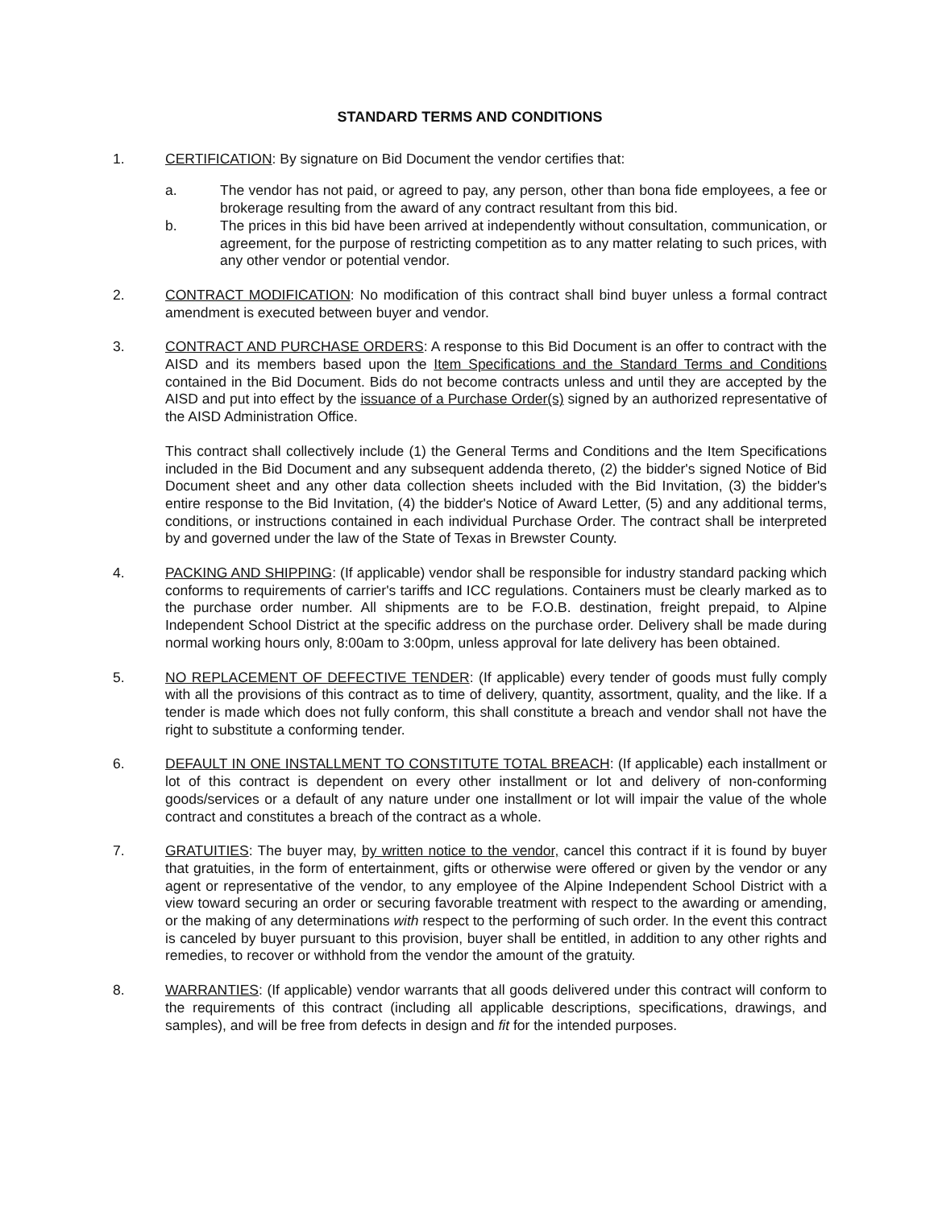STANDARD TERMS AND CONDITIONS
1. CERTIFICATION: By signature on Bid Document the vendor certifies that:
a. The vendor has not paid, or agreed to pay, any person, other than bona fide employees, a fee or brokerage resulting from the award of any contract resultant from this bid.
b. The prices in this bid have been arrived at independently without consultation, communication, or agreement, for the purpose of restricting competition as to any matter relating to such prices, with any other vendor or potential vendor.
2. CONTRACT MODIFICATION: No modification of this contract shall bind buyer unless a formal contract amendment is executed between buyer and vendor.
3. CONTRACT AND PURCHASE ORDERS: A response to this Bid Document is an offer to contract with the AISD and its members based upon the Item Specifications and the Standard Terms and Conditions contained in the Bid Document. Bids do not become contracts unless and until they are accepted by the AISD and put into effect by the issuance of a Purchase Order(s) signed by an authorized representative of the AISD Administration Office.
This contract shall collectively include (1) the General Terms and Conditions and the Item Specifications included in the Bid Document and any subsequent addenda thereto, (2) the bidder's signed Notice of Bid Document sheet and any other data collection sheets included with the Bid Invitation, (3) the bidder's entire response to the Bid Invitation, (4) the bidder's Notice of Award Letter, (5) and any additional terms, conditions, or instructions contained in each individual Purchase Order. The contract shall be interpreted by and governed under the law of the State of Texas in Brewster County.
4. PACKING AND SHIPPING: (If applicable) vendor shall be responsible for industry standard packing which conforms to requirements of carrier's tariffs and ICC regulations. Containers must be clearly marked as to the purchase order number. All shipments are to be F.O.B. destination, freight prepaid, to Alpine Independent School District at the specific address on the purchase order. Delivery shall be made during normal working hours only, 8:00am to 3:00pm, unless approval for late delivery has been obtained.
5. NO REPLACEMENT OF DEFECTIVE TENDER: (If applicable) every tender of goods must fully comply with all the provisions of this contract as to time of delivery, quantity, assortment, quality, and the like. If a tender is made which does not fully conform, this shall constitute a breach and vendor shall not have the right to substitute a conforming tender.
6. DEFAULT IN ONE INSTALLMENT TO CONSTITUTE TOTAL BREACH: (If applicable) each installment or lot of this contract is dependent on every other installment or lot and delivery of non-conforming goods/services or a default of any nature under one installment or lot will impair the value of the whole contract and constitutes a breach of the contract as a whole.
7. GRATUITIES: The buyer may, by written notice to the vendor, cancel this contract if it is found by buyer that gratuities, in the form of entertainment, gifts or otherwise were offered or given by the vendor or any agent or representative of the vendor, to any employee of the Alpine Independent School District with a view toward securing an order or securing favorable treatment with respect to the awarding or amending, or the making of any determinations with respect to the performing of such order. In the event this contract is canceled by buyer pursuant to this provision, buyer shall be entitled, in addition to any other rights and remedies, to recover or withhold from the vendor the amount of the gratuity.
8. WARRANTIES: (If applicable) vendor warrants that all goods delivered under this contract will conform to the requirements of this contract (including all applicable descriptions, specifications, drawings, and samples), and will be free from defects in design and fit for the intended purposes.